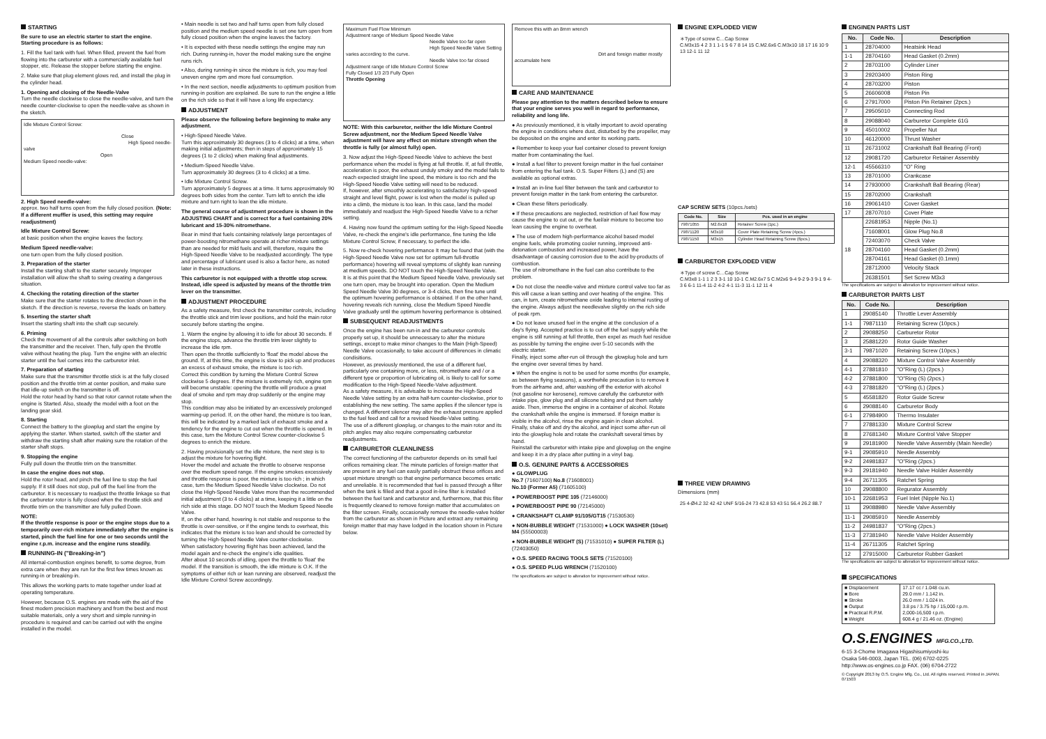STARTING
Be sure to use an electric starter to start the engine.
Starting procedure is as follows:
1. Fill the fuel tank with fuel. When filled, prevent the fuel from flowing into the carburetor with a commercially available fuel stopper, etc. Release the stopper before starting the engine.
2. Make sure that plug element glows red, and install the plug in the cylinder head.
1. Opening and closing of the Needle-Valve
Turn the needle clockwise to close the needle-valve, and turn the needle counter-clockwise to open the needle-valve as shown in the sketch.
Idle Mixture Control Screw:
Close
High Speed needle-valve
Open
Medium Speed needle-valve:
2. High Speed needle-valve:
approx. two half turns open from the fully closed position. (Note: If a different muffler is used, this setting may require readjustment)
Idle Mixture Control Screw:
at basic position when the engine leaves the factory.
Medium Speed needle-valve:
one turn open from the fully closed position.
3. Preparation of the starter
Install the starting shaft to the starter securely. Improper installation will allow the shaft to swing creating a dangerous situation.
4. Checking the rotating direction of the starter
Make sure that the starter rotates to the direction shown in the sketch. If the direction is reverse, reverse the leads on battery.
5. Inserting the starter shaft
Insert the starting shaft into the shaft cup securely.
6. Priming
Check the movement of all the controls after switching on both the transmitter and the receiver. Then, fully open the throttle valve without heating the plug. Turn the engine with an electric starter until the fuel comes into the carburetor inlet.
7. Preparation of starting
Make sure that the transmitter throttle stick is at the fully closed position and the throttle trim at center position, and make sure that idle-up switch on the transmitter is off.
Hold the rotor head by hand so that rotor cannot rotate when the engine is Started. Also, steady the model with a foot on the landing gear skid.
8. Starting
Connect the battery to the glowplug and start the engine by applying the starter. When started, switch off the starter and withdraw the starting shaft after making sure the rotation of the starter shaft stops.
9. Stopping the engine
Fully pull down the throttle trim on the transmitter.
In case the engine does not stop.
Hold the rotor head, and pinch the fuel line to stop the fuel supply. If it still does not stop, pull off the fuel line from the carburetor. It is necessary to readjust the throttle linkage so that the carburetor rotor is fully closed when the throttle stick and throttle trim on the transmitter are fully pulled Down.
NOTE:
If the throttle response is poor or the engine stops due to a temporarily over-rich mixture immediately after the engine is started, pinch the fuel line for one or two seconds until the engine r.p.m. increase and the engine runs steadily.
RUNNING-IN ("Breaking-in")
All internal-combustion engines benefit, to some degree, from extra care when they are run for the first few times known as running-in or breaking-in.
This allows the working parts to mate together under load at operating temperature.
However, because O.S. engines are made with the aid of the finest modern precision machinery and from the best and most suitable materials, only a very short and simple running-in procedure is required and can be carried out with the engine installed in the model.
• Main needle is set two and half turns open from fully closed position and the medium speed needle is set one turn open from fully closed position when the engine leaves the factory.
• It is expected with these needle settings the engine may run rich. During running-in, hover the model making sure the engine runs rich.
• Also, during running-in since the mixture is rich, you may feel uneven engine rpm and more fuel consumption.
• In the next section, needle adjustments to optimum position from running-in position are explained. Be sure to run the engine a little on the rich side so that it will have a long life expectancy.
ADJUSTMENT
Please observe the following before beginning to make any adjustment.
• High-Speed Needle Valve.
Turn this approximately 30 degrees (3 to 4 clicks) at a time, when making initial adjustments; then in steps of approximately 15 degrees (1 to 2 clicks) when making final adjustments.
• Medium-Speed Needle Valve.
Turn approximately 30 degrees (3 to 4 clicks) at a time.
• Idle Mixture Control Screw.
Turn approximately 5 degrees at a time. It turns approximately 90 degrees both sides from the center. Turn left to enrich the idle mixture and turn right to lean the idle mixture.
The general course of adjustment procedure is shown in the ADJUSTING CHART and is correct for a fuel containing 20% lubricant and 15-30% nitromethane.
Bear in mind that fuels containing relatively large percentages of power-boosting nitromethane operate at richer mixture settings than are needed for mild fuels and will, therefore, require the High-Speed Needle Valve to be readjusted accordingly. The type and percentage of lubricant used is also a factor here, as noted later in these instructions.
This carburetor is not equipped with a throttle stop screw. Instead, idle speed is adjusted by means of the throttle trim lever on the transmitter.
ADJUSTMENT PROCEDURE
As a safety measure, first check the transmitter controls, including the throttle stick and trim lever positions, and hold the main rotor securely before starting the engine.
1. Warm the engine by allowing it to idle for about 30 seconds. If the engine stops, advance the throttle trim lever slightly to increase the idle rpm.
Then open the throttle sufficiently to 'float' the model above the ground. If, at this time, the engine is slow to pick up and produces an excess of exhaust smoke, the mixture is too rich.
Correct this condition by turning the Mixture Control Screw clockwise 5 degrees. If the mixture is extremely rich, engine rpm will become unstable: opening the throttle will produce a great deal of smoke and rpm may drop suddenly or the engine may stop.
This condition may also be initiated by an excessively prolonged warming-up period. If, on the other hand, the mixture is too lean, this will be indicated by a marked lack of exhaust smoke and a tendency for the engine to cut out when the throttle is opened. In this case, turn the Mixture Control Screw counter-clockwise 5 degrees to enrich the mixture.
2. Having provisionally set the idle mixture, the next step is to adjust the mixture for hovering flight.
Hover the model and actuate the throttle to observe response over the medium speed range. If the engine smokes excessively and throttle response is poor, the mixture is too rich ; in which case, turn the Medium Speed Needle Valve clockwise. Do not close the High-Speed Needle Valve more than the recommended initial adjustment (3 to 4 clicks) at a time, keeping it a little on the rich side at this stage. DO NOT touch the Medium Speed Needle Valve.
If, on the other hand, hovering is not stable and response to the throttle is over-sensitive, or if the engine tends to overheat, this indicates that the mixture is too lean and should be corrected by turning the High-Speed Needle Valve counter-clockwise.
When satisfactory hovering flight has been achieved, land the model again and re-check the engine's idle qualities.
After about 10 seconds of idling, open the throttle to 'float' the model. If the transition is smooth, the idle mixture is O.K. If the symptoms of either rich or lean running are observed, readjust the Idle Mixture Control Screw accordingly.
Maximum Fuel Flow Minimum
Adjustment range of Medium Speed Needle Valve
Needle Valve too far open
High Speed Needle Valve Setting varies according to the curve.
Needle Valve too far closed
Adjustment range of Idle Mixture Control Screw
Fully Closed 1/3 2/3 Fully Open
Throttle Opening
NOTE: With this carburetor, neither the Idle Mixture Control Screw adjustment, nor the Medium Speed Needle Valve adjustment will have any effect on mixture strength when the throttle is fully (or almost fully) open.
3. Now adjust the High-Speed Needle Valve to achieve the best performance when the model is flying at full throttle. If, at full throttle, acceleration is poor, the exhaust unduly smoky and the model fails to reach expected straight line speed, the mixture is too rich and the High-Speed Needle Valve setting will need to be reduced.
If, however, after smoothly accelerating to satisfactory high-speed straight and level flight, power is lost when the model is pulled up into a climb, the mixture is too lean. In this case, land the model immediately and readjust the High-Speed Needle Valve to a richer setting.
4. Having now found the optimum setting for the High-Speed Needle Valve, re-check the engine's idle performance, fine tuning the Idle Mixture Control Screw, if necessary, to perfect the idle.
5. Now re-check hovering performance It may be found that (with the High-Speed Needle Valve now set for optimum full-throttle performance) hovering will reveal symptoms of slightly lean running at medium speeds. DO NOT touch the High-Speed Needle Valve.
It is at this point that the Medium Speed Needle Valve, previously set one turn open, may be brought into operation. Open the Medium Speed Needle Valve 30 degrees, or 3-4 clicks, then fine tune until the optimum hovering performance is obtained. If on the other hand, hovering reveals rich running, close the Medium Speed Needle Valve gradually until the optimum hovering performance is obtained.
SUBSEQUENT READJUSTMENTS
Once the engine has been run-in and the carburetor controls properly set up, it should be unnecessary to alter the mixture settings, except to make minor changes to the Main (High-Speed) Needle Valve occasionally, to take account of differences in climatic condisitions.
However, as previously mentioned, the use of a different fuel, particularly one containing more, or less, nitromethane and / or a different type or proportion of lubricating oil, is likely to call for some modification to the High-Speed Needle-Valve adjustment.
As a safety measure, it is advisable to increase the High-Speed Needle Valve setting by an extra half-turn counter-clockwise, prior to establishing the new setting. The same applies if the silencer type is changed. A different silencer may alter the exhaust pressure applied to the fuel feed and call for a revised Needle-Valve setting.
The use of a different glowplug, or changes to the main rotor and its pitch angles may also require compensating carburetor readjustments.
CARBURETOR CLEANLINESS
The correct functioning of the carburetor depends on its small fuel orifices remaining clear. The minute particles of foreign matter that are present in any fuel can easily partially obstruct these orifices and upset mixture strength so that engine performance becomes erratic and unreliable. It is recommended that fuel is passed through a filter when the tank is filled and that a good in-line filter is installed between the fuel tank and carburetor and, furthermore, that this filter is frequently cleaned to remove foreign matter that accumulates on the filter screen. Finally, occasionally remove the needle-valve holder from the carburetor as shown in Picture and extract any remaining foreign matter that may have lodged in the location shown in Picture below.
Remove this with an 8mm wrench
Dirt and foreign matter mostly accumulate here
CARE AND MAINTENANCE
Please pay attention to the matters described below to ensure that your engine serves you well in regard to performance, reliability and long life.
● As previously mentioned, it is vitally important to avoid operating the engine in conditions where dust, disturbed by the propeller, may be deposited on the engine and enter its working parts.
● Remember to keep your fuel container closed to prevent foreign matter from contaminating the fuel.
● Install a fuel filter to prevent foreign matter in the fuel container from entering the fuel tank. O.S. Super Filters (L) and (S) are available as optional extras.
● Install an in-line fuel filter between the tank and carburetor to prevent foreign matter in the tank from entering the carburetor.
● Clean these filters periodically.
● If these precautions are neglected, restriction of fuel flow may cause the engine to cut out, or the fuel/air mixture to become too lean causing the engine to overheat.
● The use of modern high-performance alcohol based model engine fuels, while promoting cooler running, improved anti-detonation combustion and increased power, have the disadvantage of causing corrosion due to the acid by-products of combustion.
The use of nitromethane in the fuel can also contribute to the problem.
● Do not close the needle-valve and mixture control valve too far as this will cause a lean setting and over heating of the engine. This can, in turn, create nitromethane oxide leading to internal rusting of the engine. Always adjust the needlevalve slightly on the rich side of peak rpm.
● Do not leave unused fuel in the engine at the conclusion of a day's flying. Accepted practice is to cut off the fuel supply while the engine is still running at full throttle, then expel as much fuel residue as possible by turning the engine over 5-10 seconds with the electric starter.
Finally, inject some after-run oil through the glowplug hole and turn the engine over several times by hand.
● When the engine is not to be used for some months (for example, as between flying seasons), a worthwhile precaution is to remove it from the airframe and, after washing off the exterior with alcohol (not gasoline nor kerosene), remove carefully the carburetor with intake pipe, glow plug and all silicone tubing and put them safely aside. Then, immerse the engine in a container of alcohol. Rotate the crankshaft while the engine is immersed. If foreign matter is visible in the alcohol, rinse the engine again in clean alcohol. Finally, shake off and dry the alcohol, and inject some after-run oil into the glowplug hole and rotate the crankshaft several times by hand.
Reinstall the carburetor with intake pipe and glowplug on the engine and keep it in a dry place after putting in a vinyl bag.
O.S. GENUINE PARTS & ACCESSORIES
● GLOWPLUG
No.7 (71607100) No.8 (71608001)
No.10 (Former A5) (71605100)
● POWERBOOST PIPE 105 (72146000)
● POWERBOOST PIPE 90 (72145000)
● CRANKSHAFT CLAMP 91/105/GT15 (71530530)
● NON-BUBBLE WEIGHT (71531000) ● LOCK WASHER (10set) M4 (55500003)
● NON-BUBBLE WEIGHT (S) (71531010) ● SUPER FILTER (L) (72403050)
● O.S. SPEED RACING TOOLS SETS (71520100)
● O.S. SPEED PLUG WRENCH (71520100)
The specifications are subject to alteration for improvement without notice.
ENGINE EXPLODED VIEW
＊Type of screw C…Cap Screw
C.M3x15 4 2 3 1 1-1 5 6 7 8 14 15 C.M2.6x6 C.M3x10 18 17 16 10 9 13 12-1 11 12
CAP SCREW SETS (10pcs./sets)
| Code No. | Size | Pcs. used in an engine |
| --- | --- | --- |
| 79871055 | M2.6x18 | Retainer Screw (1pc.) |
| 79871120 | M3x10 | Cover Plate Retaining Screw (4pcs.) |
| 79871150 | M3x15 | Cylinder Head Retaining Screw (6pcs.) |
CARBURETOR EXPLODED VIEW
＊Type of screw C…Cap Screw
C.M3x8 1-1 1 2 3 3-1 10 10-1 C.M2.6x7 5 C.M2x6 9-4 9-2 9-3 9-1 9 4-3 6 6-1 11-4 11-2 4-2 4-1 11-3 11-1 12 11 4
THREE VIEW DRAWING
Dimensions (mm)
25 4-Ø4.2 32 42 42 UNF 5/16-24 73 42.8 53 43 51 56.4 26.2 88.7
ENGINEN PARTS LIST
| No. | Code No. | Description |
| --- | --- | --- |
| 1 | 28704000 | Heatsink Head |
| 1-1 | 28704160 | Head Gasket (0.2mm) |
| 2 | 28703100 | Cylinder Liner |
| 3 | 29203400 | Piston Ring |
| 4 | 28703200 | Piston |
| 5 | 26606008 | Piston Pin |
| 6 | 27917000 | Piston Pin Retainer (2pcs.) |
| 7 | 29505010 | Connecting Rod |
| 8 | 29088040 | Carburetor Complete 61G |
| 9 | 45010002 | Propeller Nut |
| 10 | 46120000 | Thrust Washer |
| 11 | 26731002 | Crankshaft Ball Bearing (Front) |
| 12 | 29081720 | Carburetor Retainer Assembly |
| 12-1 | 45566310 | "O" Ring |
| 13 | 28701000 | Crankcase |
| 14 | 27930000 | Crankshaft Ball Bearing (Rear) |
| 15 | 28702000 | Crankshaft |
| 16 | 29061410 | Cover Gasket |
| 17 | 28707010 | Cover Plate |
| 18 | 22681953 | Nipple (No.1) |
| | 71608001 | Glow Plug No.8 |
| | 72403070 | Check Valve |
| | 28704160 | Head Gasket (0.2mm) |
| | 28704161 | Head Gasket (0.1mm) |
| | 28712000 | Velocity Stack |
| | 26381501 | Set Screw M3x3 |
The specifications are subject to alteration for improvement without notice.
CARBURETOR PARTS LIST
| No. | Code No. | Description |
| --- | --- | --- |
| 1 | 29085140 | Throttle Lever Assembly |
| 1-1 | 79871110 | Retaining Screw (10pcs.) |
| 2 | 29088250 | Carburetor Rotor |
| 3 | 25881220 | Rotor Guide Washer |
| 3-1 | 79871020 | Retaining Screw (10pcs.) |
| 4 | 29088320 | Mixture Control Valve Assembly |
| 4-1 | 27881810 | "O"Ring (L) (2pcs.) |
| 4-2 | 27881800 | "O"Ring (S) (2pcs.) |
| 4-3 | 27881820 | "O"Ring (L) (2pcs.) |
| 5 | 45581820 | Rotor Guide Screw |
| 6 | 29088140 | Carburetor Body |
| 6-1 | 27984900 | Thermo Insulater |
| 7 | 27881330 | Mixture Control Screw |
| 8 | 27681340 | Mixture Control Valve Stopper |
| 9 | 29181900 | Needle Valve Assembly (Main Needle) |
| 9-1 | 29085910 | Needle Assembly |
| 9-2 | 24981837 | "O"Ring (2pcs.) |
| 9-3 | 29181940 | Needle Valve Holder Assembly |
| 9-4 | 26711305 | Ratchet Spring |
| 10 | 29088800 | Regurator Assembly |
| 10-1 | 22681953 | Fuel Inlet (Nipple No.1) |
| 11 | 29088980 | Needle Valve Assembly |
| 11-1 | 29085910 | Needle Assembly |
| 11-2 | 24981837 | "O"Ring (2pcs.) |
| 11-3 | 27381940 | Needle Valve Holder Assembly |
| 11-4 | 26711305 | Ratchet Spring |
| 12 | 27915000 | Carburetor Rubber Gasket |
The specifications are subject to alteration for improvement without notice.
SPECIFICATIONS
| ■ Displacement ■ Bore ■ Stroke ■ Output ■ Practical R.P.M. ■ Weight | 17.17 cc / 1.048 cu.in. 29.0 mm / 1.142 in. 26.0 mm / 1.024 in. 3.8 ps / 3.75 hp / 15,000 r.p.m. 2,000-16,500 r.p.m. 608.4 g / 21.46 oz. (Engine) |
O.S.ENGINES MFG.CO.,LTD.
6-15 3-Chome Imagawa Higashisumiyoshi-ku
Osaka 546-0003, Japan TEL. (06) 6702-0225
http://www.os-engines.co.jp FAX. (06) 6704-2722
© Copyright 2013 by O.S. Engine Mfg. Co., Ltd. All rights reserved. Printed in JAPAN. 071503